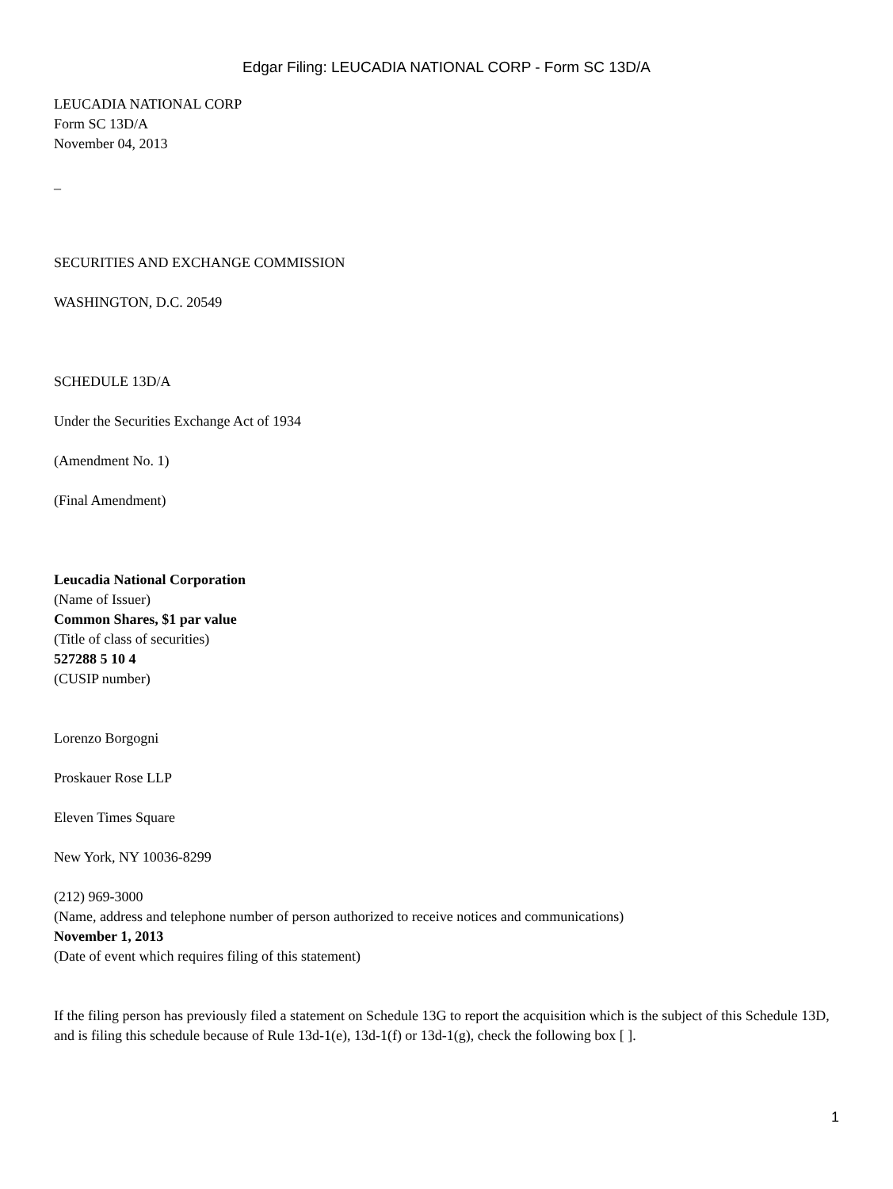Edgar Filing: LEUCADIA NATIONAL CORP - Form SC 13D/A
LEUCADIA NATIONAL CORP
Form SC 13D/A
November 04, 2013
_
SECURITIES AND EXCHANGE COMMISSION
WASHINGTON, D.C. 20549
SCHEDULE 13D/A
Under the Securities Exchange Act of 1934
(Amendment No. 1)
(Final Amendment)
Leucadia National Corporation
(Name of Issuer)
Common Shares, $1 par value
(Title of class of securities)
527288 5 10 4
(CUSIP number)
Lorenzo Borgogni
Proskauer Rose LLP
Eleven Times Square
New York, NY 10036-8299
(212) 969-3000
(Name, address and telephone number of person authorized to receive notices and communications)
November 1, 2013
(Date of event which requires filing of this statement)
If the filing person has previously filed a statement on Schedule 13G to report the acquisition which is the subject of this Schedule 13D, and is filing this schedule because of Rule 13d-1(e), 13d-1(f) or 13d-1(g), check the following box [ ].
1